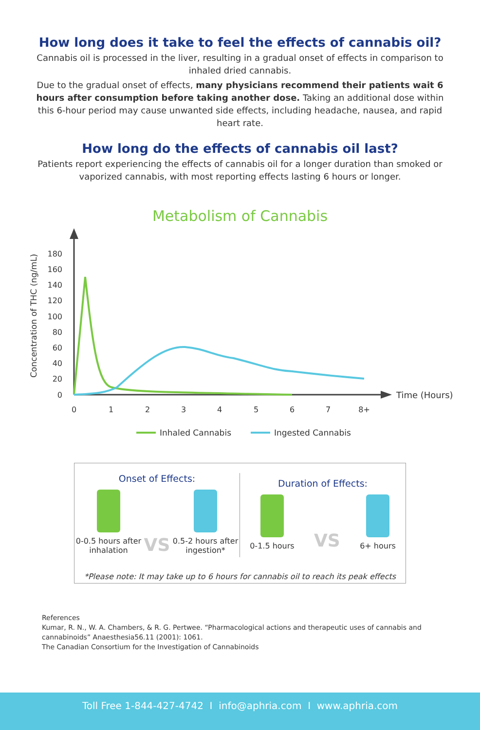How long does it take to feel the effects of cannabis oil?
Cannabis oil is processed in the liver, resulting in a gradual onset of effects in comparison to inhaled dried cannabis.
Due to the gradual onset of effects, many physicians recommend their patients wait 6 hours after consumption before taking another dose. Taking an additional dose within this 6-hour period may cause unwanted side effects, including headache, nausea, and rapid heart rate.
How long do the effects of cannabis oil last?
Patients report experiencing the effects of cannabis oil for a longer duration than smoked or vaporized cannabis, with most reporting effects lasting 6 hours or longer.
Metabolism of Cannabis
180
160
140
120
100
80
60
40
20
0
0
1
2
3
4
5
6
7
8+
Time (Hours)
Concentration of THC (ng/mL)
Inhaled Cannabis
Ingested Cannabis
Onset of Effects:
0-0.5 hours after
inhalation
VS
0.5-2 hours after
ingestion*
Duration of Effects:
0-1.5 hours
VS
6+ hours
*Please note: It may take up to 6 hours for cannabis oil to reach its peak effects
References
Kumar, R. N., W. A. Chambers, & R. G. Pertwee. “Pharmacological actions and therapeutic uses of cannabis and cannabinoids” Anaesthesia56.11 (2001): 1061.
The Canadian Consortium for the Investigation of Cannabinoids
Toll Free 1-844-427-4742 I info@aphria.com I www.aphria.com